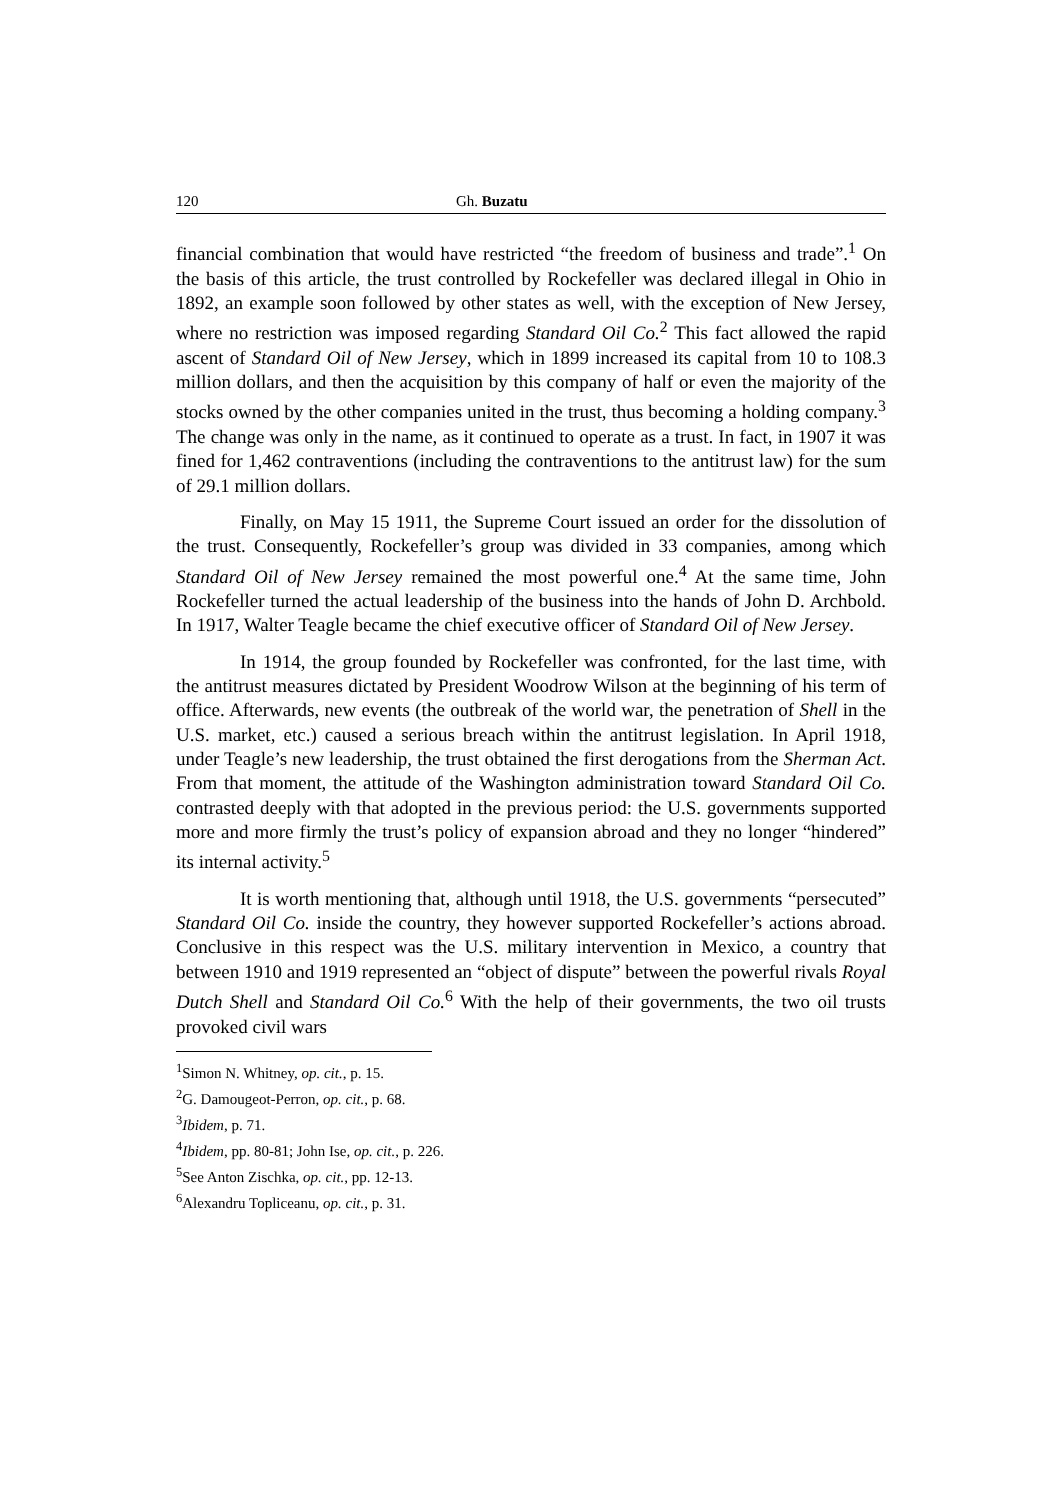120 Gh. Buzatu
financial combination that would have restricted “the freedom of business and trade”.<sup>1</sup> On the basis of this article, the trust controlled by Rockefeller was declared illegal in Ohio in 1892, an example soon followed by other states as well, with the exception of New Jersey, where no restriction was imposed regarding Standard Oil Co.<sup>2</sup> This fact allowed the rapid ascent of Standard Oil of New Jersey, which in 1899 increased its capital from 10 to 108.3 million dollars, and then the acquisition by this company of half or even the majority of the stocks owned by the other companies united in the trust, thus becoming a holding company.<sup>3</sup> The change was only in the name, as it continued to operate as a trust. In fact, in 1907 it was fined for 1,462 contraventions (including the contraventions to the antitrust law) for the sum of 29.1 million dollars.
Finally, on May 15 1911, the Supreme Court issued an order for the dissolution of the trust. Consequently, Rockefeller’s group was divided in 33 companies, among which Standard Oil of New Jersey remained the most powerful one.<sup>4</sup> At the same time, John Rockefeller turned the actual leadership of the business into the hands of John D. Archbold. In 1917, Walter Teagle became the chief executive officer of Standard Oil of New Jersey.
In 1914, the group founded by Rockefeller was confronted, for the last time, with the antitrust measures dictated by President Woodrow Wilson at the beginning of his term of office. Afterwards, new events (the outbreak of the world war, the penetration of Shell in the U.S. market, etc.) caused a serious breach within the antitrust legislation. In April 1918, under Teagle’s new leadership, the trust obtained the first derogations from the Sherman Act. From that moment, the attitude of the Washington administration toward Standard Oil Co. contrasted deeply with that adopted in the previous period: the U.S. governments supported more and more firmly the trust’s policy of expansion abroad and they no longer “hindered” its internal activity.<sup>5</sup>
It is worth mentioning that, although until 1918, the U.S. governments “persecuted” Standard Oil Co. inside the country, they however supported Rockefeller’s actions abroad. Conclusive in this respect was the U.S. military intervention in Mexico, a country that between 1910 and 1919 represented an “object of dispute” between the powerful rivals Royal Dutch Shell and Standard Oil Co.<sup>6</sup> With the help of their governments, the two oil trusts provoked civil wars
<sup>1</sup> Simon N. Whitney, op. cit., p. 15.
<sup>2</sup> G. Damougeot-Perron, op. cit., p. 68.
<sup>3</sup> Ibidem, p. 71.
<sup>4</sup> Ibidem, pp. 80-81; John Ise, op. cit., p. 226.
<sup>5</sup> See Anton Zischka, op. cit., pp. 12-13.
<sup>6</sup> Alexandru Topliceanu, op. cit., p. 31.